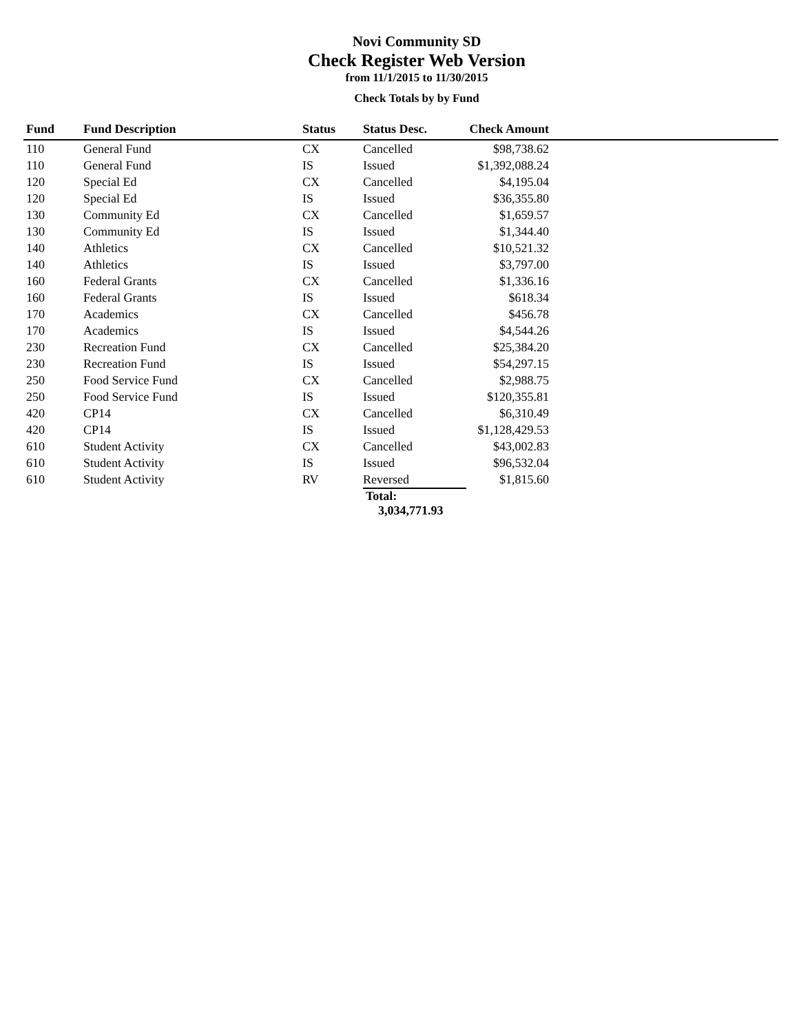Novi Community SD
Check Register Web Version
from 11/1/2015 to 11/30/2015
Check Totals by by Fund
| Fund | Fund Description | Status | Status Desc. | Check Amount | |
| --- | --- | --- | --- | --- | --- |
| 110 | General Fund | CX | Cancelled | $98,738.62 | |
| 110 | General Fund | IS | Issued | $1,392,088.24 | |
| 120 | Special Ed | CX | Cancelled | $4,195.04 | |
| 120 | Special Ed | IS | Issued | $36,355.80 | |
| 130 | Community Ed | CX | Cancelled | $1,659.57 | |
| 130 | Community Ed | IS | Issued | $1,344.40 | |
| 140 | Athletics | CX | Cancelled | $10,521.32 | |
| 140 | Athletics | IS | Issued | $3,797.00 | |
| 160 | Federal Grants | CX | Cancelled | $1,336.16 | |
| 160 | Federal Grants | IS | Issued | $618.34 | |
| 170 | Academics | CX | Cancelled | $456.78 | |
| 170 | Academics | IS | Issued | $4,544.26 | |
| 230 | Recreation Fund | CX | Cancelled | $25,384.20 | |
| 230 | Recreation Fund | IS | Issued | $54,297.15 | |
| 250 | Food Service Fund | CX | Cancelled | $2,988.75 | |
| 250 | Food Service Fund | IS | Issued | $120,355.81 | |
| 420 | CP14 | CX | Cancelled | $6,310.49 | |
| 420 | CP14 | IS | Issued | $1,128,429.53 | |
| 610 | Student Activity | CX | Cancelled | $43,002.83 | |
| 610 | Student Activity | IS | Issued | $96,532.04 | |
| 610 | Student Activity | RV | Reversed | $1,815.60 | |
| | | | Total: 3,034,771.93 | | |